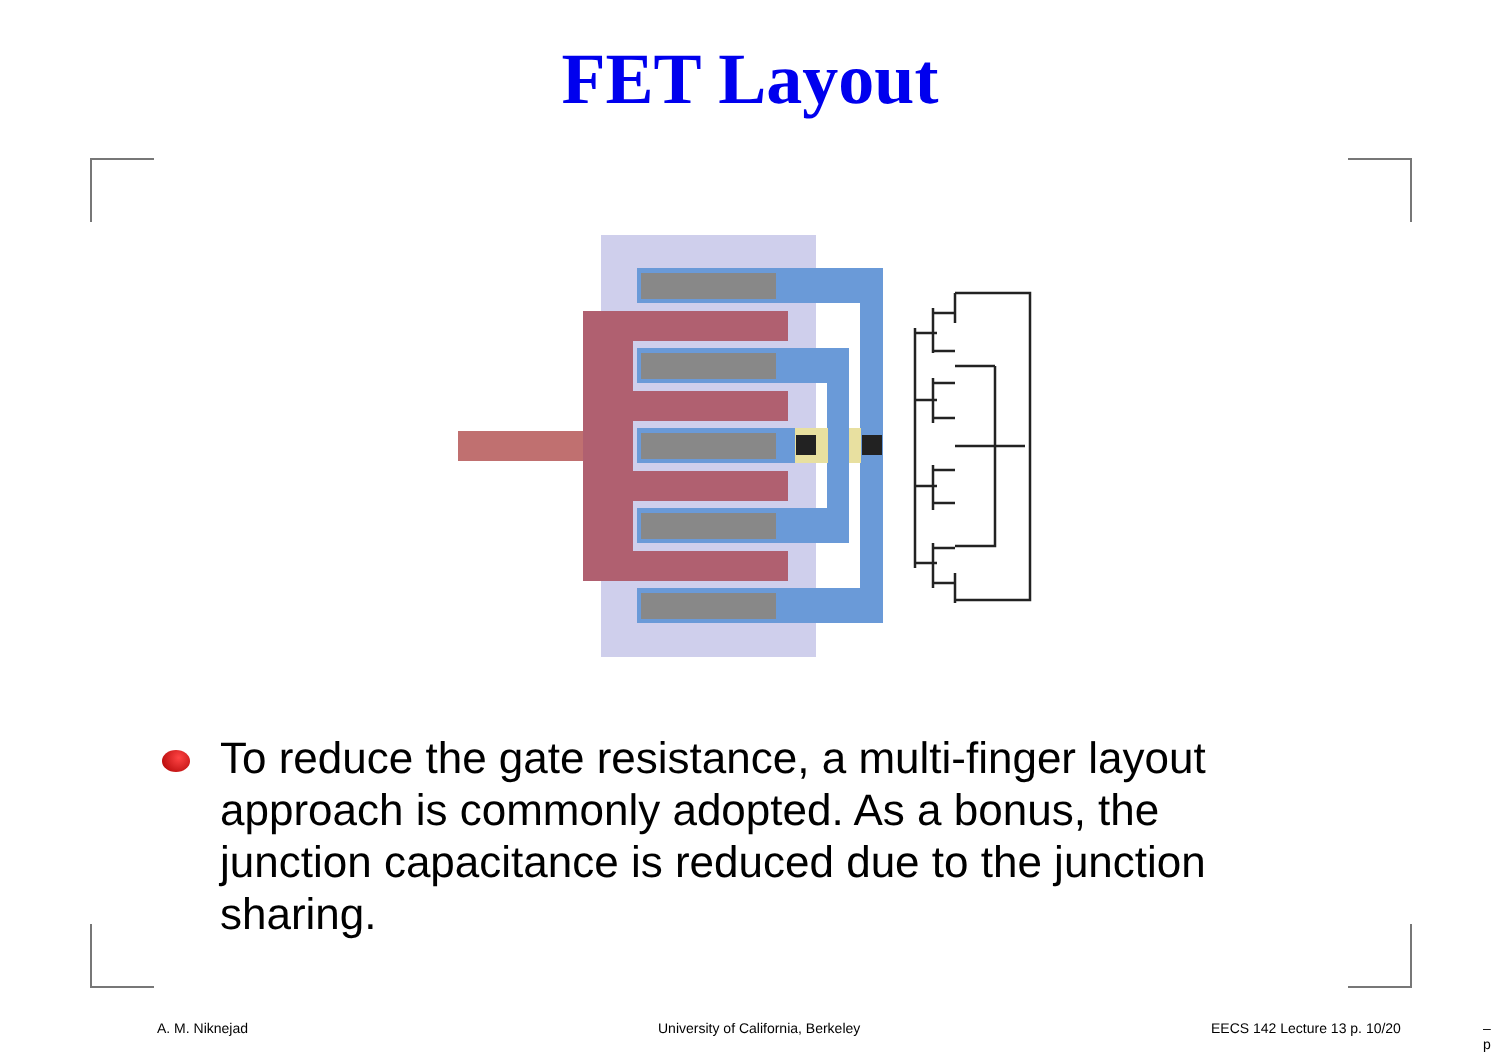FET Layout
To reduce the gate resistance, a multi-finger layout approach is commonly adopted. As a bonus, the junction capacitance is reduced due to the junction sharing.
A. M. Niknejad
University of California, Berkeley
EECS 142 Lecture 13 p. 10/20 – p